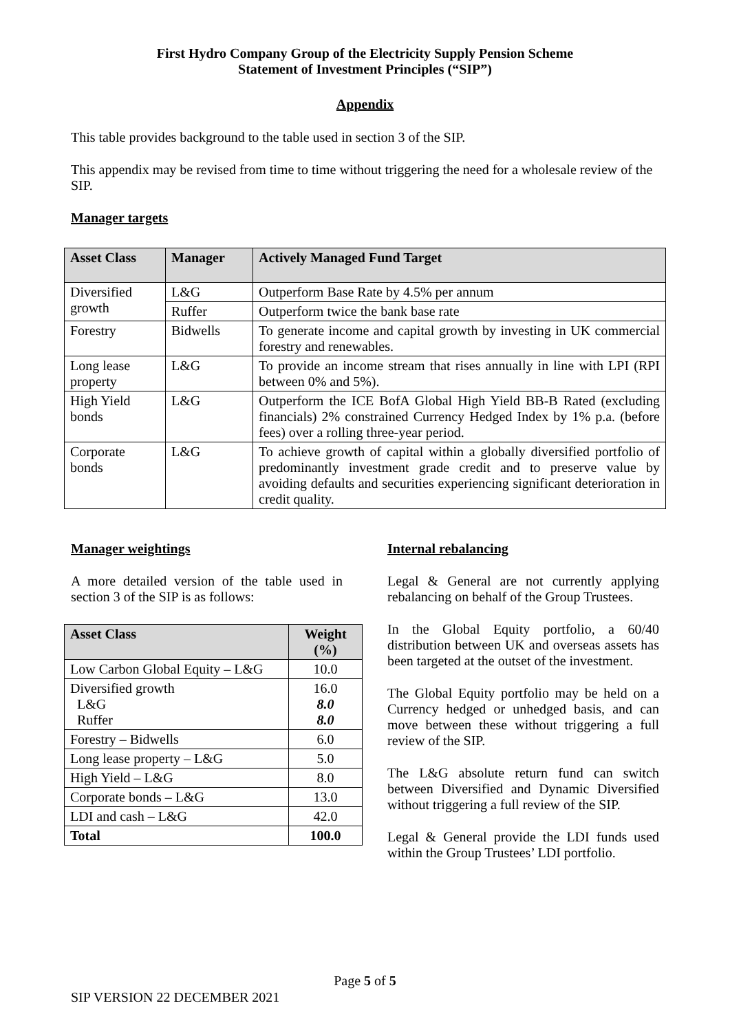First Hydro Company Group of the Electricity Supply Pension Scheme
Statement of Investment Principles (“SIP”)
Appendix
This table provides background to the table used in section 3 of the SIP.
This appendix may be revised from time to time without triggering the need for a wholesale review of the SIP.
Manager targets
| Asset Class | Manager | Actively Managed Fund Target |
| --- | --- | --- |
| Diversified growth | L&G | Outperform Base Rate by 4.5% per annum |
| | Ruffer | Outperform twice the bank base rate |
| Forestry | Bidwells | To generate income and capital growth by investing in UK commercial forestry and renewables. |
| Long lease property | L&G | To provide an income stream that rises annually in line with LPI (RPI between 0% and 5%). |
| High Yield bonds | L&G | Outperform the ICE BofA Global High Yield BB-B Rated (excluding financials) 2% constrained Currency Hedged Index by 1% p.a. (before fees) over a rolling three-year period. |
| Corporate bonds | L&G | To achieve growth of capital within a globally diversified portfolio of predominantly investment grade credit and to preserve value by avoiding defaults and securities experiencing significant deterioration in credit quality. |
Manager weightings
A more detailed version of the table used in section 3 of the SIP is as follows:
| Asset Class | Weight (%) |
| --- | --- |
| Low Carbon Global Equity – L&G | 10.0 |
| Diversified growth L&G Ruffer | 16.0 8.0 8.0 |
| Forestry – Bidwells | 6.0 |
| Long lease property – L&G | 5.0 |
| High Yield – L&G | 8.0 |
| Corporate bonds – L&G | 13.0 |
| LDI and cash – L&G | 42.0 |
| Total | 100.0 |
Internal rebalancing
Legal & General are not currently applying rebalancing on behalf of the Group Trustees.
In the Global Equity portfolio, a 60/40 distribution between UK and overseas assets has been targeted at the outset of the investment.
The Global Equity portfolio may be held on a Currency hedged or unhedged basis, and can move between these without triggering a full review of the SIP.
The L&G absolute return fund can switch between Diversified and Dynamic Diversified without triggering a full review of the SIP.
Legal & General provide the LDI funds used within the Group Trustees’ LDI portfolio.
Page 5 of 5
SIP VERSION 22 DECEMBER 2021